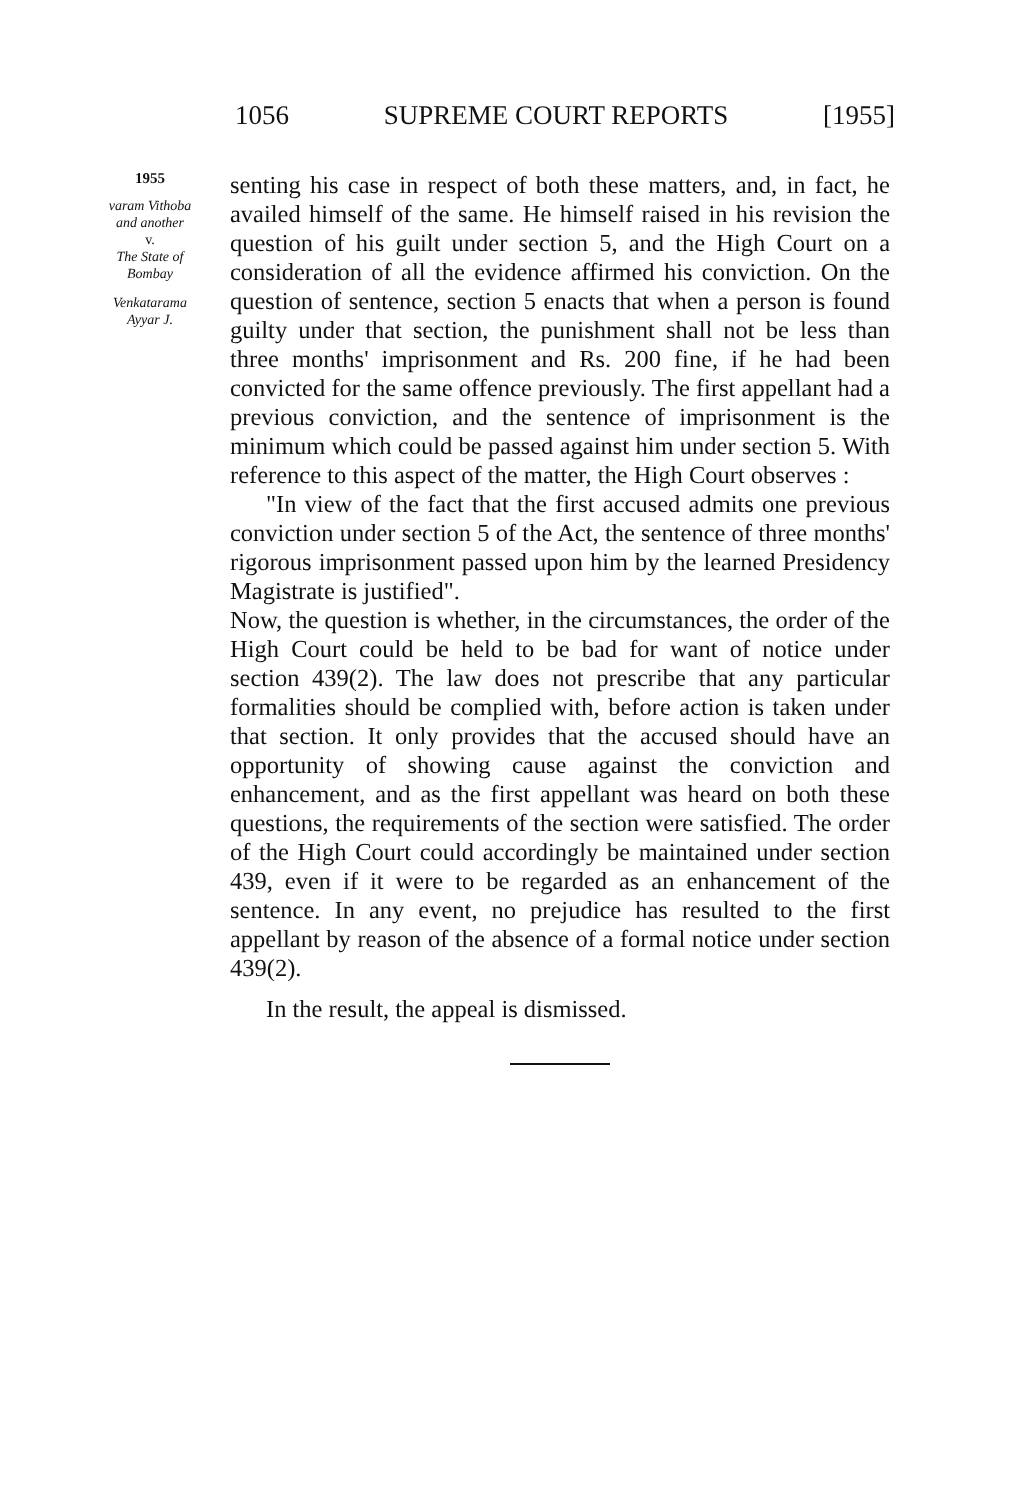1056 SUPREME COURT REPORTS [1955]
1955
varam Vithoba
and another
v.
The State of
Bombay
Venkatarama
Ayyar J.
senting his case in respect of both these matters, and, in fact, he availed himself of the same. He himself raised in his revision the question of his guilt under section 5, and the High Court on a consideration of all the evidence affirmed his conviction. On the question of sentence, section 5 enacts that when a person is found guilty under that section, the punishment shall not be less than three months' imprisonment and Rs. 200 fine, if he had been convicted for the same offence previously. The first appellant had a previous conviction, and the sentence of imprisonment is the minimum which could be passed against him under section 5. With reference to this aspect of the matter, the High Court observes :
"In view of the fact that the first accused admits one previous conviction under section 5 of the Act, the sentence of three months' rigorous imprisonment passed upon him by the learned Presidency Magistrate is justified".
Now, the question is whether, in the circumstances, the order of the High Court could be held to be bad for want of notice under section 439(2). The law does not prescribe that any particular formalities should be complied with, before action is taken under that section. It only provides that the accused should have an opportunity of showing cause against the conviction and enhancement, and as the first appellant was heard on both these questions, the requirements of the section were satisfied. The order of the High Court could accordingly be maintained under section 439, even if it were to be regarded as an enhancement of the sentence. In any event, no prejudice has resulted to the first appellant by reason of the absence of a formal notice under section 439(2).
In the result, the appeal is dismissed.